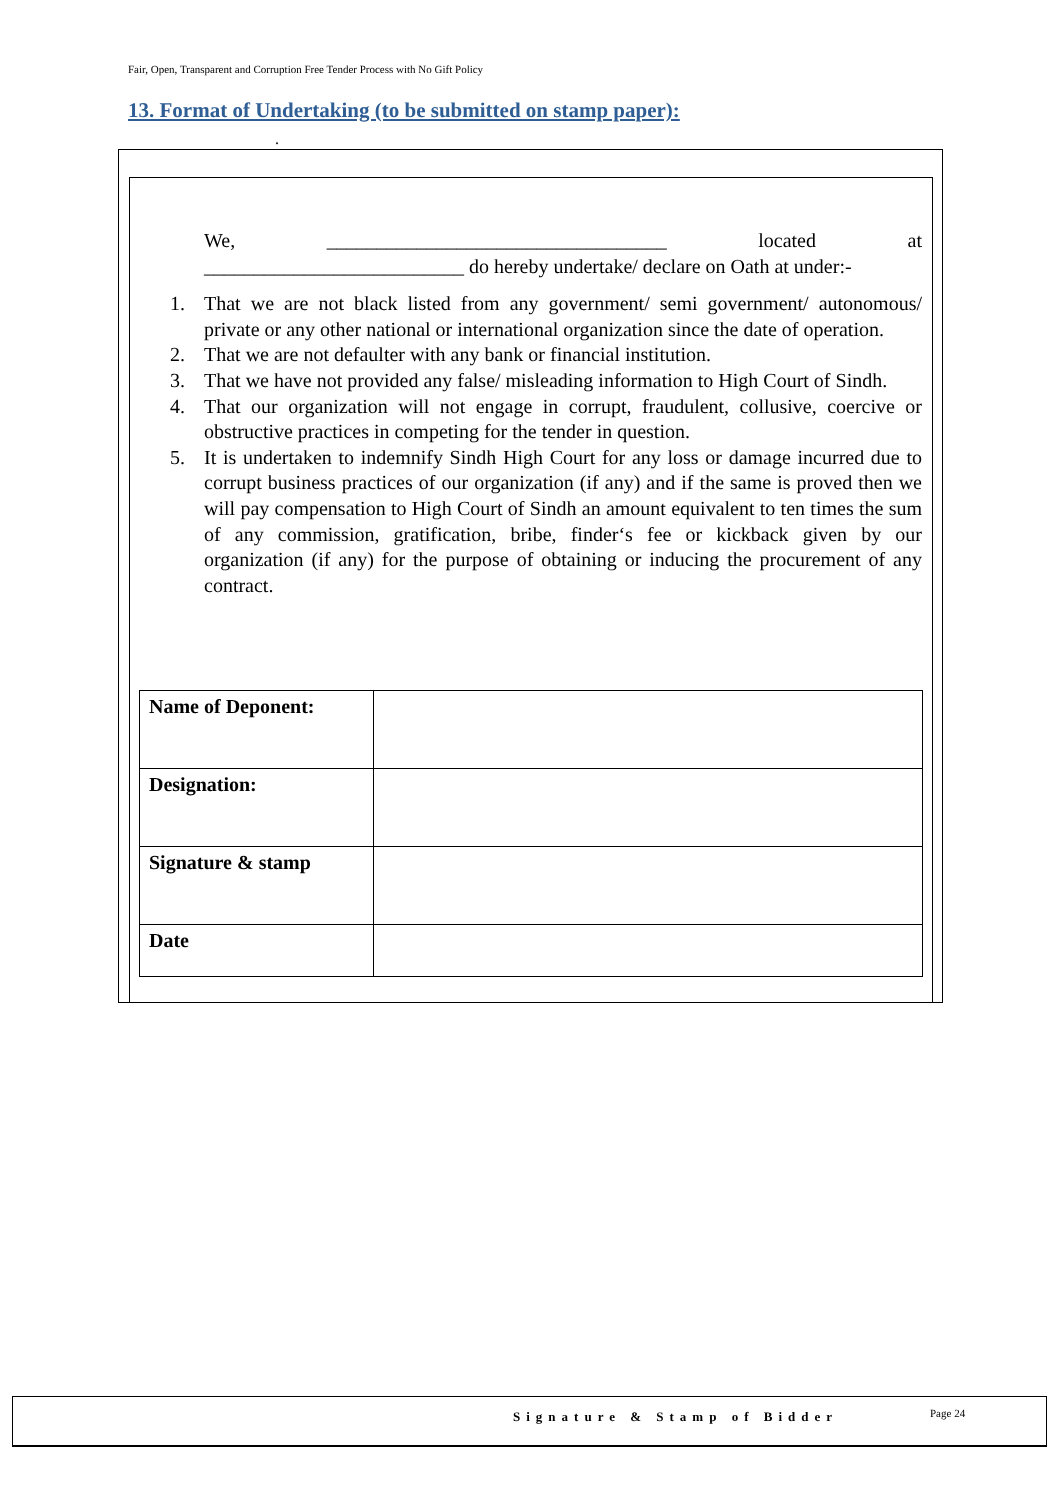Fair, Open, Transparent and Corruption Free Tender Process with No Gift Policy
13. Format of Undertaking (to be submitted on stamp paper):
.
We, __________________________________ located at
__________________________ do hereby undertake/ declare on Oath at under:-
1. That we are not black listed from any government/ semi government/ autonomous/ private or any other national or international organization since the date of operation.
2. That we are not defaulter with any bank or financial institution.
3. That we have not provided any false/ misleading information to High Court of Sindh.
4. That our organization will not engage in corrupt, fraudulent, collusive, coercive or obstructive practices in competing for the tender in question.
5. It is undertaken to indemnify Sindh High Court for any loss or damage incurred due to corrupt business practices of our organization (if any) and if the same is proved then we will pay compensation to High Court of Sindh an amount equivalent to ten times the sum of any commission, gratification, bribe, finder‘s fee or kickback given by our organization (if any) for the purpose of obtaining or inducing the procurement of any contract.
| Name of Deponent: | |
| Designation: | |
| Signature & stamp | |
| Date | |
Signature & Stamp of Bidder Page 24